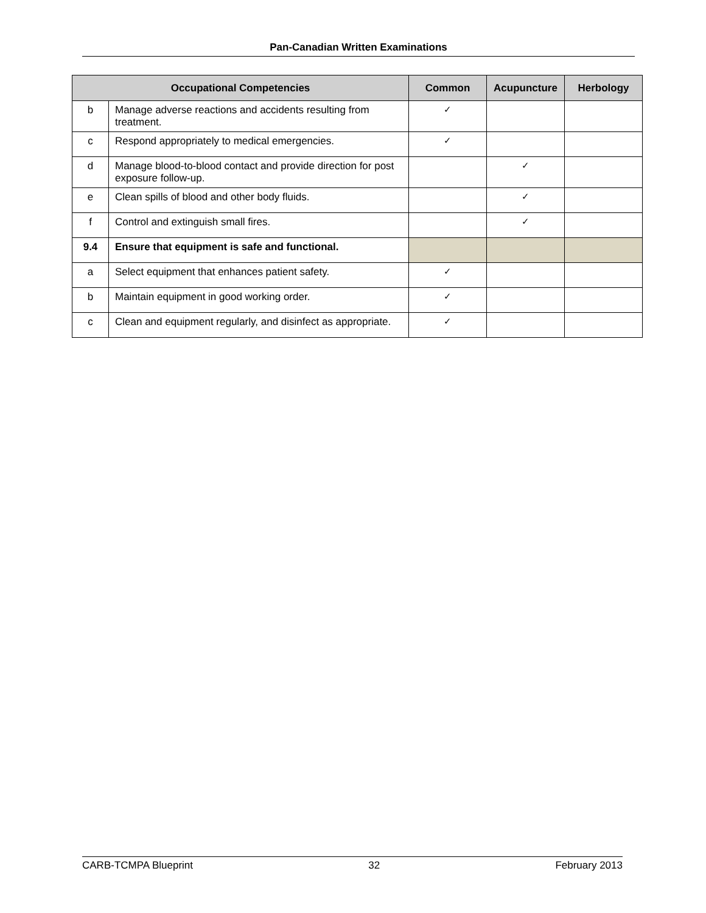Pan-Canadian Written Examinations
| Occupational Competencies | | Common | Acupuncture | Herbology |
| --- | --- | --- | --- | --- |
| b | Manage adverse reactions and accidents resulting from treatment. | ✓ | | |
| c | Respond appropriately to medical emergencies. | ✓ | | |
| d | Manage blood-to-blood contact and provide direction for post exposure follow-up. | | ✓ | |
| e | Clean spills of blood and other body fluids. | | ✓ | |
| f | Control and extinguish small fires. | | ✓ | |
| 9.4 | Ensure that equipment is safe and functional. | | | |
| a | Select equipment that enhances patient safety. | ✓ | | |
| b | Maintain equipment in good working order. | ✓ | | |
| c | Clean and equipment regularly, and disinfect as appropriate. | ✓ | | |
CARB-TCMPA Blueprint 32 February 2013